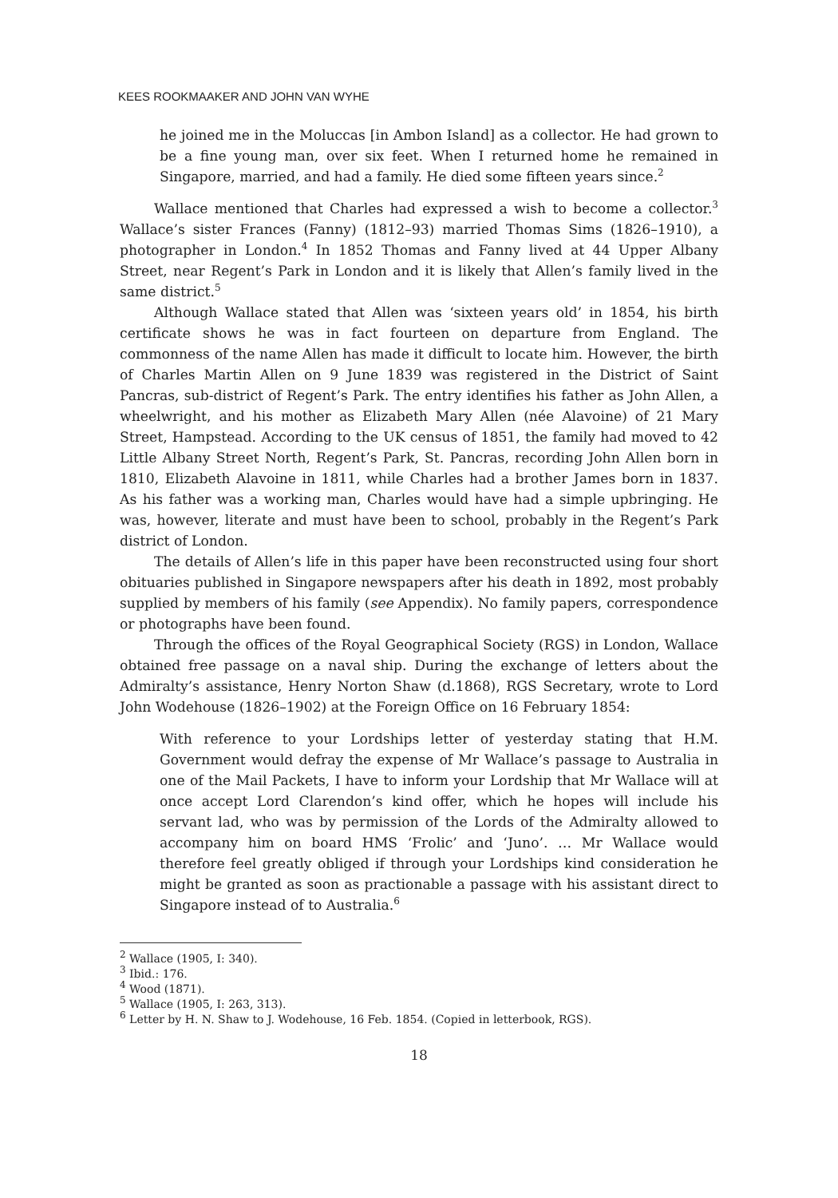KEES ROOKMAAKER AND JOHN VAN WYHE
he joined me in the Moluccas [in Ambon Island] as a collector. He had grown to be a fine young man, over six feet. When I returned home he remained in Singapore, married, and had a family. He died some fifteen years since.<sup>2</sup>
Wallace mentioned that Charles had expressed a wish to become a collector.<sup>3</sup> Wallace’s sister Frances (Fanny) (1812–93) married Thomas Sims (1826–1910), a photographer in London.<sup>4</sup> In 1852 Thomas and Fanny lived at 44 Upper Albany Street, near Regent’s Park in London and it is likely that Allen’s family lived in the same district.<sup>5</sup>
Although Wallace stated that Allen was ‘sixteen years old’ in 1854, his birth certificate shows he was in fact fourteen on departure from England. The commonness of the name Allen has made it difficult to locate him. However, the birth of Charles Martin Allen on 9 June 1839 was registered in the District of Saint Pancras, sub-district of Regent’s Park. The entry identifies his father as John Allen, a wheelwright, and his mother as Elizabeth Mary Allen (née Alavoine) of 21 Mary Street, Hampstead. According to the UK census of 1851, the family had moved to 42 Little Albany Street North, Regent’s Park, St. Pancras, recording John Allen born in 1810, Elizabeth Alavoine in 1811, while Charles had a brother James born in 1837. As his father was a working man, Charles would have had a simple upbringing. He was, however, literate and must have been to school, probably in the Regent’s Park district of London.
The details of Allen’s life in this paper have been reconstructed using four short obituaries published in Singapore newspapers after his death in 1892, most probably supplied by members of his family (see Appendix). No family papers, correspondence or photographs have been found.
Through the offices of the Royal Geographical Society (RGS) in London, Wallace obtained free passage on a naval ship. During the exchange of letters about the Admiralty’s assistance, Henry Norton Shaw (d.1868), RGS Secretary, wrote to Lord John Wodehouse (1826–1902) at the Foreign Office on 16 February 1854:
With reference to your Lordships letter of yesterday stating that H.M. Government would defray the expense of Mr Wallace’s passage to Australia in one of the Mail Packets, I have to inform your Lordship that Mr Wallace will at once accept Lord Clarendon’s kind offer, which he hopes will include his servant lad, who was by permission of the Lords of the Admiralty allowed to accompany him on board HMS ‘Frolic’ and ‘Juno’. … Mr Wallace would therefore feel greatly obliged if through your Lordships kind consideration he might be granted as soon as practionable a passage with his assistant direct to Singapore instead of to Australia.<sup>6</sup>
<sup>2</sup> Wallace (1905, I: 340).
<sup>3</sup> Ibid.: 176.
<sup>4</sup> Wood (1871).
<sup>5</sup> Wallace (1905, I: 263, 313).
<sup>6</sup> Letter by H. N. Shaw to J. Wodehouse, 16 Feb. 1854. (Copied in letterbook, RGS).
18